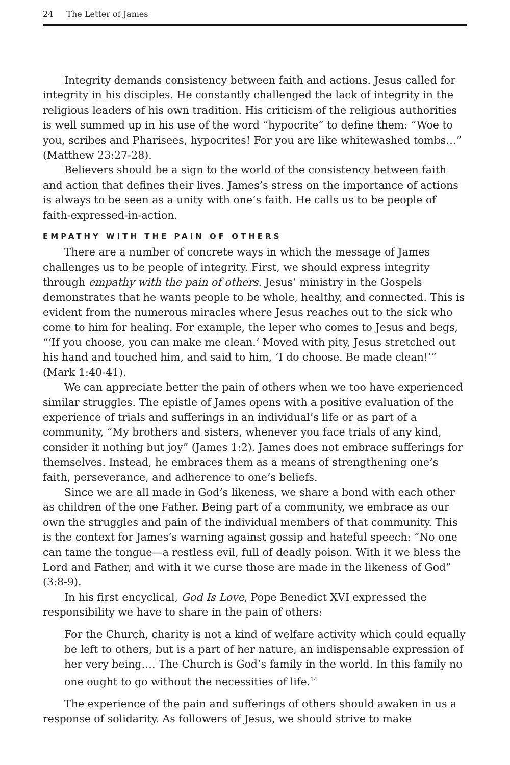24 The Letter of James
Integrity demands consistency between faith and actions. Jesus called for integrity in his disciples. He constantly challenged the lack of integrity in the religious leaders of his own tradition. His criticism of the religious authorities is well summed up in his use of the word “hypocrite” to define them: “Woe to you, scribes and Pharisees, hypocrites! For you are like whitewashed tombs…” (Matthew 23:27-28).
Believers should be a sign to the world of the consistency between faith and action that defines their lives. James’s stress on the importance of actions is always to be seen as a unity with one’s faith. He calls us to be people of faith-expressed-in-action.
EMPATHY WITH THE PAIN OF OTHERS
There are a number of concrete ways in which the message of James challenges us to be people of integrity. First, we should express integrity through empathy with the pain of others. Jesus’ ministry in the Gospels demonstrates that he wants people to be whole, healthy, and connected. This is evident from the numerous miracles where Jesus reaches out to the sick who come to him for healing. For example, the leper who comes to Jesus and begs, “‘If you choose, you can make me clean.’ Moved with pity, Jesus stretched out his hand and touched him, and said to him, ‘I do choose. Be made clean!’” (Mark 1:40-41).
We can appreciate better the pain of others when we too have experienced similar struggles. The epistle of James opens with a positive evaluation of the experience of trials and sufferings in an individual’s life or as part of a community, “My brothers and sisters, whenever you face trials of any kind, consider it nothing but joy” (James 1:2). James does not embrace sufferings for themselves. Instead, he embraces them as a means of strengthening one’s faith, perseverance, and adherence to one’s beliefs.
Since we are all made in God’s likeness, we share a bond with each other as children of the one Father. Being part of a community, we embrace as our own the struggles and pain of the individual members of that community. This is the context for James’s warning against gossip and hateful speech: “No one can tame the tongue—a restless evil, full of deadly poison. With it we bless the Lord and Father, and with it we curse those are made in the likeness of God” (3:8-9).
In his first encyclical, God Is Love, Pope Benedict XVI expressed the responsibility we have to share in the pain of others:
For the Church, charity is not a kind of welfare activity which could equally be left to others, but is a part of her nature, an indispensable expression of her very being…. The Church is God’s family in the world. In this family no one ought to go without the necessities of life.<sup>14</sup>
The experience of the pain and sufferings of others should awaken in us a response of solidarity. As followers of Jesus, we should strive to make